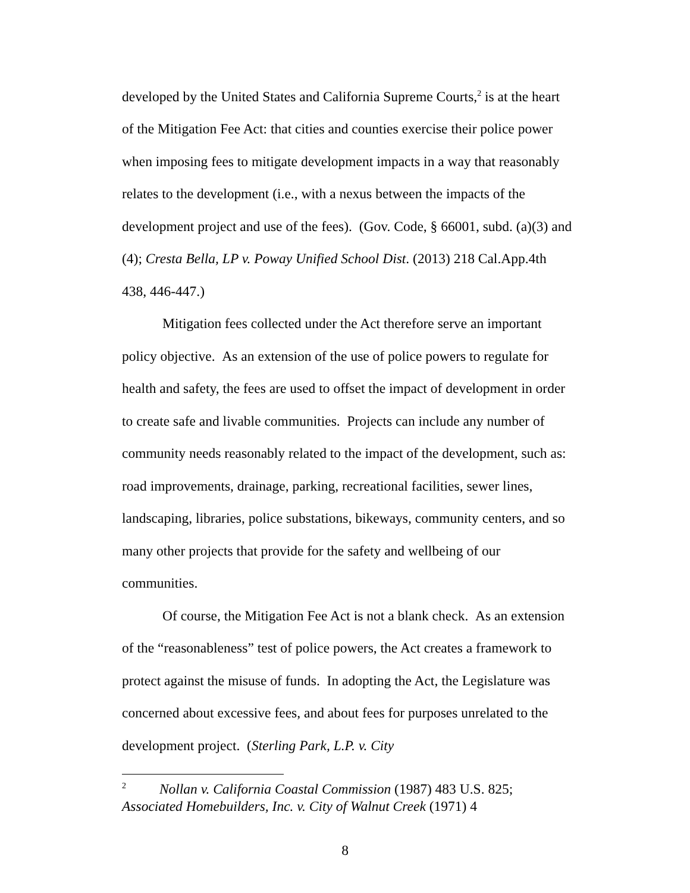developed by the United States and California Supreme Courts,<sup>2</sup> is at the heart of the Mitigation Fee Act: that cities and counties exercise their police power when imposing fees to mitigate development impacts in a way that reasonably relates to the development (i.e., with a nexus between the impacts of the development project and use of the fees). (Gov. Code, § 66001, subd. (a)(3) and (4); Cresta Bella, LP v. Poway Unified School Dist. (2013) 218 Cal.App.4th 438, 446-447.)
Mitigation fees collected under the Act therefore serve an important policy objective. As an extension of the use of police powers to regulate for health and safety, the fees are used to offset the impact of development in order to create safe and livable communities. Projects can include any number of community needs reasonably related to the impact of the development, such as: road improvements, drainage, parking, recreational facilities, sewer lines, landscaping, libraries, police substations, bikeways, community centers, and so many other projects that provide for the safety and wellbeing of our communities.
Of course, the Mitigation Fee Act is not a blank check. As an extension of the “reasonableness” test of police powers, the Act creates a framework to protect against the misuse of funds. In adopting the Act, the Legislature was concerned about excessive fees, and about fees for purposes unrelated to the development project. (Sterling Park, L.P. v. City
<sup>2</sup> Nollan v. California Coastal Commission (1987) 483 U.S. 825; Associated Homebuilders, Inc. v. City of Walnut Creek (1971) 4
8